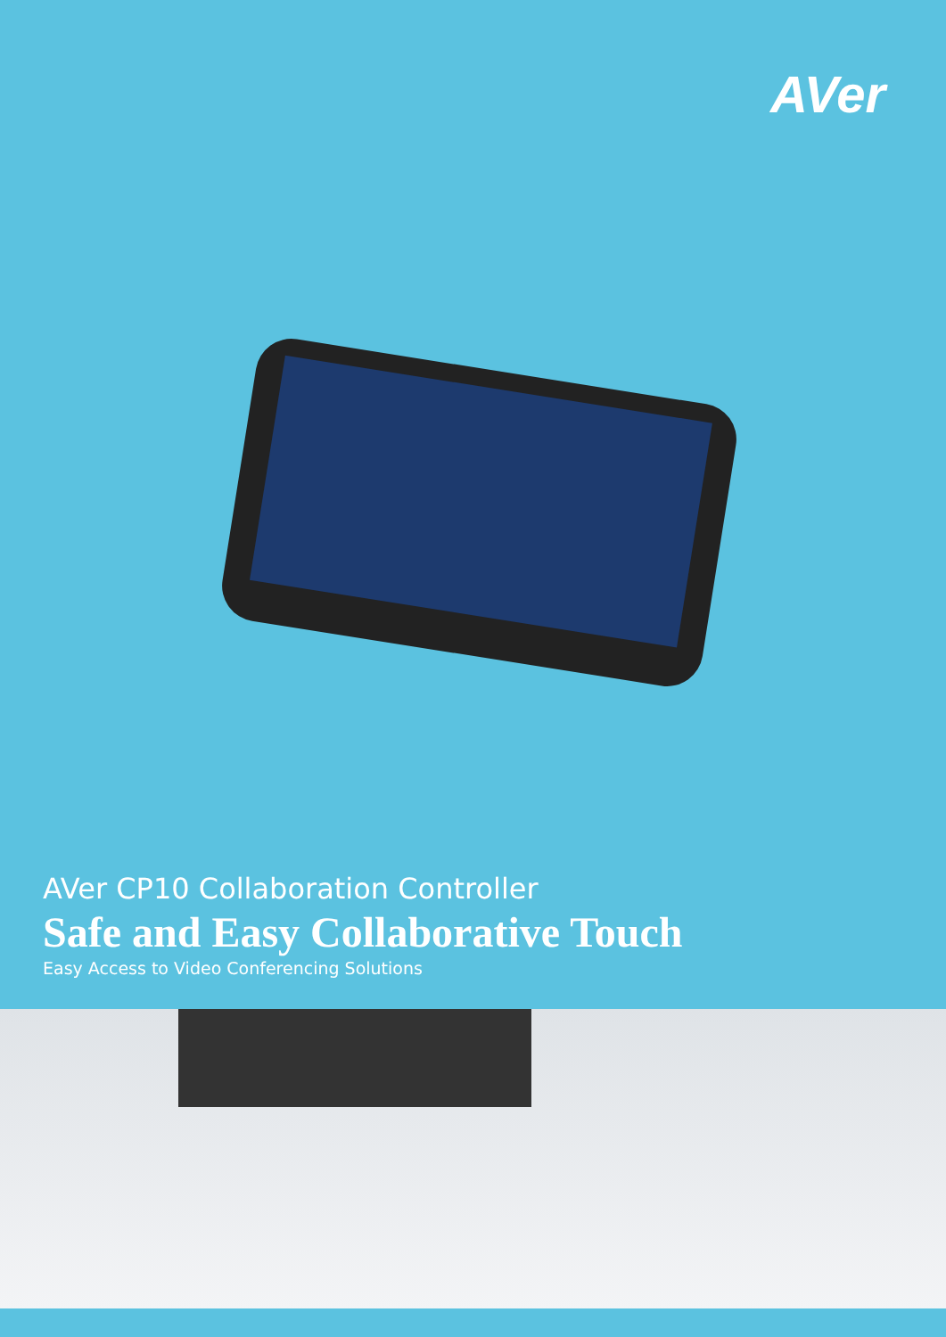AVer
AVer CP10 Collaboration Controller
Safe and Easy Collaborative Touch
Easy Access to Video Conferencing Solutions